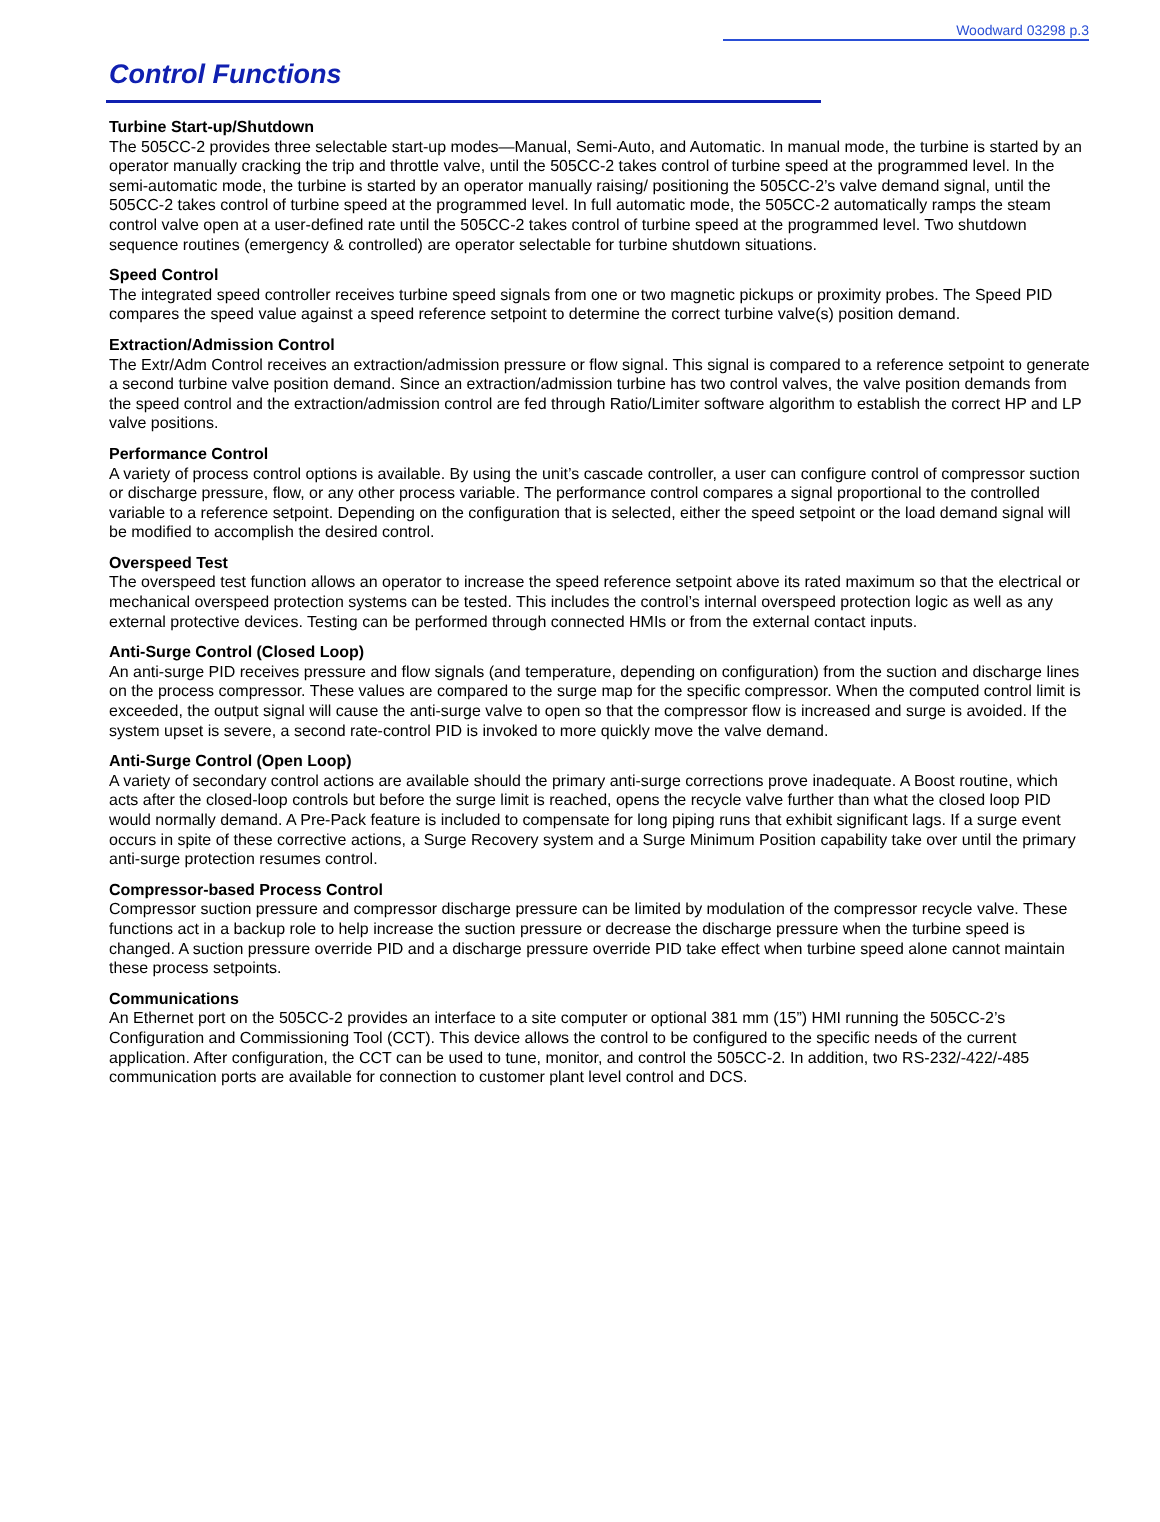Woodward 03298 p.3
Control Functions
Turbine Start-up/Shutdown
The 505CC-2 provides three selectable start-up modes—Manual, Semi-Auto, and Automatic. In manual mode, the turbine is started by an operator manually cracking the trip and throttle valve, until the 505CC-2 takes control of turbine speed at the programmed level. In the semi-automatic mode, the turbine is started by an operator manually raising/ positioning the 505CC-2’s valve demand signal, until the 505CC-2 takes control of turbine speed at the programmed level. In full automatic mode, the 505CC-2 automatically ramps the steam control valve open at a user-defined rate until the 505CC-2 takes control of turbine speed at the programmed level. Two shutdown sequence routines (emergency & controlled) are operator selectable for turbine shutdown situations.
Speed Control
The integrated speed controller receives turbine speed signals from one or two magnetic pickups or proximity probes. The Speed PID compares the speed value against a speed reference setpoint to determine the correct turbine valve(s) position demand.
Extraction/Admission Control
The Extr/Adm Control receives an extraction/admission pressure or flow signal. This signal is compared to a reference setpoint to generate a second turbine valve position demand. Since an extraction/admission turbine has two control valves, the valve position demands from the speed control and the extraction/admission control are fed through Ratio/Limiter software algorithm to establish the correct HP and LP valve positions.
Performance Control
A variety of process control options is available. By using the unit’s cascade controller, a user can configure control of compressor suction or discharge pressure, flow, or any other process variable. The performance control compares a signal proportional to the controlled variable to a reference setpoint. Depending on the configuration that is selected, either the speed setpoint or the load demand signal will be modified to accomplish the desired control.
Overspeed Test
The overspeed test function allows an operator to increase the speed reference setpoint above its rated maximum so that the electrical or mechanical overspeed protection systems can be tested. This includes the control’s internal overspeed protection logic as well as any external protective devices. Testing can be performed through connected HMIs or from the external contact inputs.
Anti-Surge Control (Closed Loop)
An anti-surge PID receives pressure and flow signals (and temperature, depending on configuration) from the suction and discharge lines on the process compressor. These values are compared to the surge map for the specific compressor. When the computed control limit is exceeded, the output signal will cause the anti-surge valve to open so that the compressor flow is increased and surge is avoided. If the system upset is severe, a second rate-control PID is invoked to more quickly move the valve demand.
Anti-Surge Control (Open Loop)
A variety of secondary control actions are available should the primary anti-surge corrections prove inadequate. A Boost routine, which acts after the closed-loop controls but before the surge limit is reached, opens the recycle valve further than what the closed loop PID would normally demand. A Pre-Pack feature is included to compensate for long piping runs that exhibit significant lags. If a surge event occurs in spite of these corrective actions, a Surge Recovery system and a Surge Minimum Position capability take over until the primary anti-surge protection resumes control.
Compressor-based Process Control
Compressor suction pressure and compressor discharge pressure can be limited by modulation of the compressor recycle valve. These functions act in a backup role to help increase the suction pressure or decrease the discharge pressure when the turbine speed is changed. A suction pressure override PID and a discharge pressure override PID take effect when turbine speed alone cannot maintain these process setpoints.
Communications
An Ethernet port on the 505CC-2 provides an interface to a site computer or optional 381 mm (15”) HMI running the 505CC-2’s Configuration and Commissioning Tool (CCT). This device allows the control to be configured to the specific needs of the current application. After configuration, the CCT can be used to tune, monitor, and control the 505CC-2. In addition, two RS-232/-422/-485 communication ports are available for connection to customer plant level control and DCS.